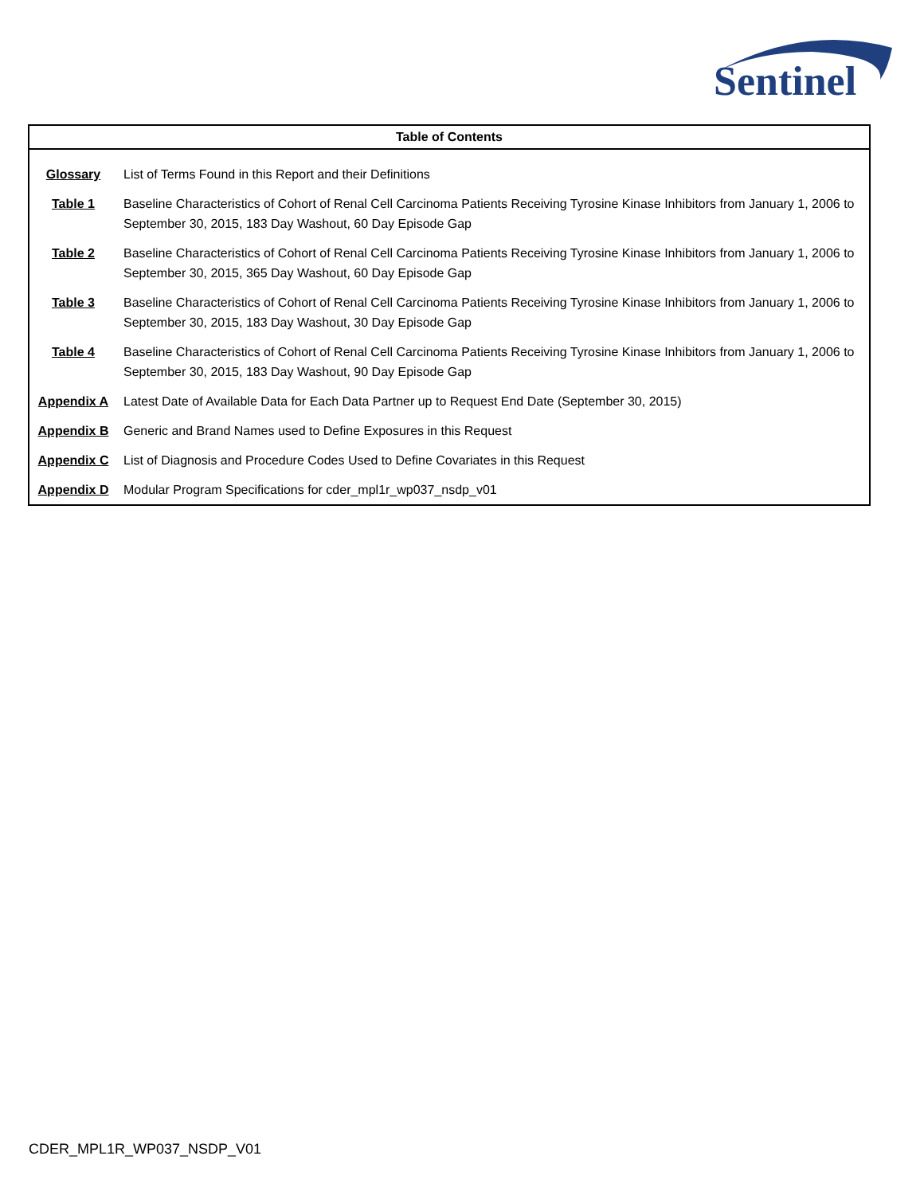Sentinel
| Table of Contents | |
| --- | --- |
| Glossary | List of Terms Found in this Report and their Definitions |
| Table 1 | Baseline Characteristics of Cohort of Renal Cell Carcinoma Patients Receiving Tyrosine Kinase Inhibitors from January 1, 2006 to September 30, 2015, 183 Day Washout, 60 Day Episode Gap |
| Table 2 | Baseline Characteristics of Cohort of Renal Cell Carcinoma Patients Receiving Tyrosine Kinase Inhibitors from January 1, 2006 to September 30, 2015, 365 Day Washout, 60 Day Episode Gap |
| Table 3 | Baseline Characteristics of Cohort of Renal Cell Carcinoma Patients Receiving Tyrosine Kinase Inhibitors from January 1, 2006 to September 30, 2015, 183 Day Washout, 30 Day Episode Gap |
| Table 4 | Baseline Characteristics of Cohort of Renal Cell Carcinoma Patients Receiving Tyrosine Kinase Inhibitors from January 1, 2006 to September 30, 2015, 183 Day Washout, 90 Day Episode Gap |
| Appendix A | Latest Date of Available Data for Each Data Partner up to Request End Date (September 30, 2015) |
| Appendix B | Generic and Brand Names used to Define Exposures in this Request |
| Appendix C | List of Diagnosis and Procedure Codes Used to Define Covariates in this Request |
| Appendix D | Modular Program Specifications for cder_mpl1r_wp037_nsdp_v01 |
CDER_MPL1R_WP037_NSDP_V01